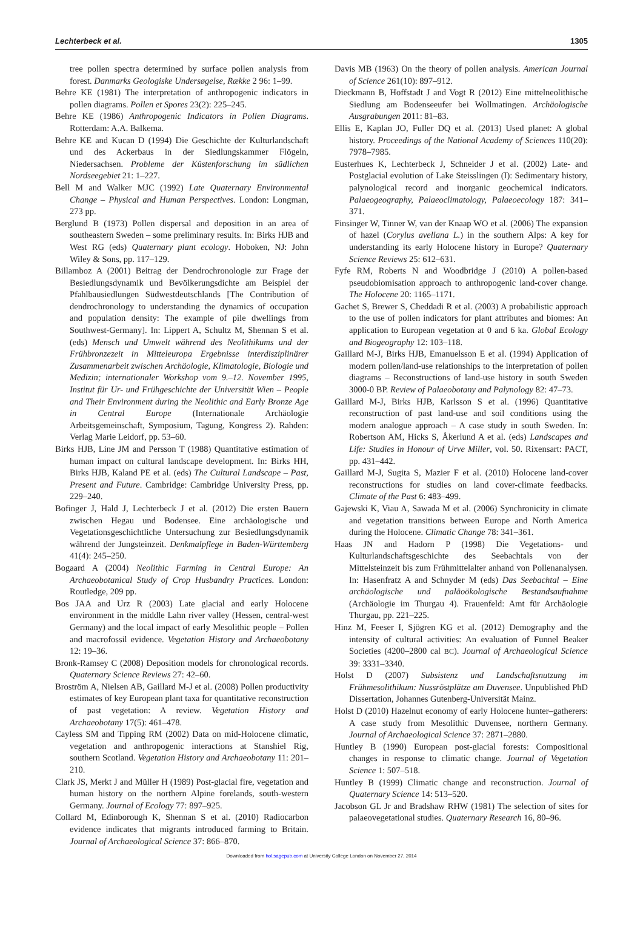Lechterbeck et al. 1305
tree pollen spectra determined by surface pollen analysis from forest. Danmarks Geologiske Undersøgelse, Række 2 96: 1–99.
Behre KE (1981) The interpretation of anthropogenic indicators in pollen diagrams. Pollen et Spores 23(2): 225–245.
Behre KE (1986) Anthropogenic Indicators in Pollen Diagrams. Rotterdam: A.A. Balkema.
Behre KE and Kucan D (1994) Die Geschichte der Kulturlandschaft und des Ackerbaus in der Siedlungskammer Flögeln, Niedersachsen. Probleme der Küstenforschung im südlichen Nordseegebiet 21: 1–227.
Bell M and Walker MJC (1992) Late Quaternary Environmental Change – Physical and Human Perspectives. London: Longman, 273 pp.
Berglund B (1973) Pollen dispersal and deposition in an area of southeastern Sweden – some preliminary results. In: Birks HJB and West RG (eds) Quaternary plant ecology. Hoboken, NJ: John Wiley & Sons, pp. 117–129.
Billamboz A (2001) Beitrag der Dendrochronologie zur Frage der Besiedlungsdynamik und Bevölkerungsdichte am Beispiel der Pfahlbausiedlungen Südwestdeutschlands [The Contribution of dendrochronology to understanding the dynamics of occupation and population density: The example of pile dwellings from Southwest-Germany]. In: Lippert A, Schultz M, Shennan S et al. (eds) Mensch und Umwelt während des Neolithikums und der Frühbronzezeit in Mitteleuropa Ergebnisse interdisziplinärer Zusammenarbeit zwischen Archäologie, Klimatologie, Biologie und Medizin; internationaler Workshop vom 9.–12. November 1995, Institut für Ur- und Frühgeschichte der Universität Wien – People and Their Environment during the Neolithic and Early Bronze Age in Central Europe (Internationale Archäologie Arbeitsgemeinschaft, Symposium, Tagung, Kongress 2). Rahden: Verlag Marie Leidorf, pp. 53–60.
Birks HJB, Line JM and Persson T (1988) Quantitative estimation of human impact on cultural landscape development. In: Birks HH, Birks HJB, Kaland PE et al. (eds) The Cultural Landscape – Past, Present and Future. Cambridge: Cambridge University Press, pp. 229–240.
Bofinger J, Hald J, Lechterbeck J et al. (2012) Die ersten Bauern zwischen Hegau und Bodensee. Eine archäologische und Vegetationsgeschichtliche Untersuchung zur Besiedlungsdynamik während der Jungsteinzeit. Denkmalpflege in Baden-Württemberg 41(4): 245–250.
Bogaard A (2004) Neolithic Farming in Central Europe: An Archaeobotanical Study of Crop Husbandry Practices. London: Routledge, 209 pp.
Bos JAA and Urz R (2003) Late glacial and early Holocene environment in the middle Lahn river valley (Hessen, central-west Germany) and the local impact of early Mesolithic people – Pollen and macrofossil evidence. Vegetation History and Archaeobotany 12: 19–36.
Bronk-Ramsey C (2008) Deposition models for chronological records. Quaternary Science Reviews 27: 42–60.
Broström A, Nielsen AB, Gaillard M-J et al. (2008) Pollen productivity estimates of key European plant taxa for quantitative reconstruction of past vegetation: A review. Vegetation History and Archaeobotany 17(5): 461–478.
Cayless SM and Tipping RM (2002) Data on mid-Holocene climatic, vegetation and anthropogenic interactions at Stanshiel Rig, southern Scotland. Vegetation History and Archaeobotany 11: 201–210.
Clark JS, Merkt J and Müller H (1989) Post-glacial fire, vegetation and human history on the northern Alpine forelands, south-western Germany. Journal of Ecology 77: 897–925.
Collard M, Edinborough K, Shennan S et al. (2010) Radiocarbon evidence indicates that migrants introduced farming to Britain. Journal of Archaeological Science 37: 866–870.
Davis MB (1963) On the theory of pollen analysis. American Journal of Science 261(10): 897–912.
Dieckmann B, Hoffstadt J and Vogt R (2012) Eine mittelneolithische Siedlung am Bodenseeufer bei Wollmatingen. Archäologische Ausgrabungen 2011: 81–83.
Ellis E, Kaplan JO, Fuller DQ et al. (2013) Used planet: A global history. Proceedings of the National Academy of Sciences 110(20): 7978–7985.
Eusterhues K, Lechterbeck J, Schneider J et al. (2002) Late- and Postglacial evolution of Lake Steisslingen (I): Sedimentary history, palynological record and inorganic geochemical indicators. Palaeogeography, Palaeoclimatology, Palaeoecology 187: 341–371.
Finsinger W, Tinner W, van der Knaap WO et al. (2006) The expansion of hazel (Corylus avellana L.) in the southern Alps: A key for understanding its early Holocene history in Europe? Quaternary Science Reviews 25: 612–631.
Fyfe RM, Roberts N and Woodbridge J (2010) A pollen-based pseudobiomisation approach to anthropogenic land-cover change. The Holocene 20: 1165–1171.
Gachet S, Brewer S, Cheddadi R et al. (2003) A probabilistic approach to the use of pollen indicators for plant attributes and biomes: An application to European vegetation at 0 and 6 ka. Global Ecology and Biogeography 12: 103–118.
Gaillard M-J, Birks HJB, Emanuelsson E et al. (1994) Application of modern pollen/land-use relationships to the interpretation of pollen diagrams – Reconstructions of land-use history in south Sweden 3000-0 BP. Review of Palaeobotany and Palynology 82: 47–73.
Gaillard M-J, Birks HJB, Karlsson S et al. (1996) Quantitative reconstruction of past land-use and soil conditions using the modern analogue approach – A case study in south Sweden. In: Robertson AM, Hicks S, Åkerlund A et al. (eds) Landscapes and Life: Studies in Honour of Urve Miller, vol. 50. Rixensart: PACT, pp. 431–442.
Gaillard M-J, Sugita S, Mazier F et al. (2010) Holocene land-cover reconstructions for studies on land cover-climate feedbacks. Climate of the Past 6: 483–499.
Gajewski K, Viau A, Sawada M et al. (2006) Synchronicity in climate and vegetation transitions between Europe and North America during the Holocene. Climatic Change 78: 341–361.
Haas JN and Hadorn P (1998) Die Vegetations- und Kulturlandschaftsgeschichte des Seebachtals von der Mittelsteinzeit bis zum Frühmittelalter anhand von Pollenanalysen. In: Hasenfratz A and Schnyder M (eds) Das Seebachtal – Eine archäologische und paläoökologische Bestandsaufnahme (Archäologie im Thurgau 4). Frauenfeld: Amt für Archäologie Thurgau, pp. 221–225.
Hinz M, Feeser I, Sjögren KG et al. (2012) Demography and the intensity of cultural activities: An evaluation of Funnel Beaker Societies (4200–2800 cal BC). Journal of Archaeological Science 39: 3331–3340.
Holst D (2007) Subsistenz und Landschaftsnutzung im Frühmesolithikum: Nussröstplätze am Duvensee. Unpublished PhD Dissertation, Johannes Gutenberg-Universität Mainz.
Holst D (2010) Hazelnut economy of early Holocene hunter–gatherers: A case study from Mesolithic Duvensee, northern Germany. Journal of Archaeological Science 37: 2871–2880.
Huntley B (1990) European post-glacial forests: Compositional changes in response to climatic change. Journal of Vegetation Science 1: 507–518.
Huntley B (1999) Climatic change and reconstruction. Journal of Quaternary Science 14: 513–520.
Jacobson GL Jr and Bradshaw RHW (1981) The selection of sites for palaeovegetational studies. Quaternary Research 16, 80–96.
Downloaded from hol.sagepub.com at University College London on November 27, 2014